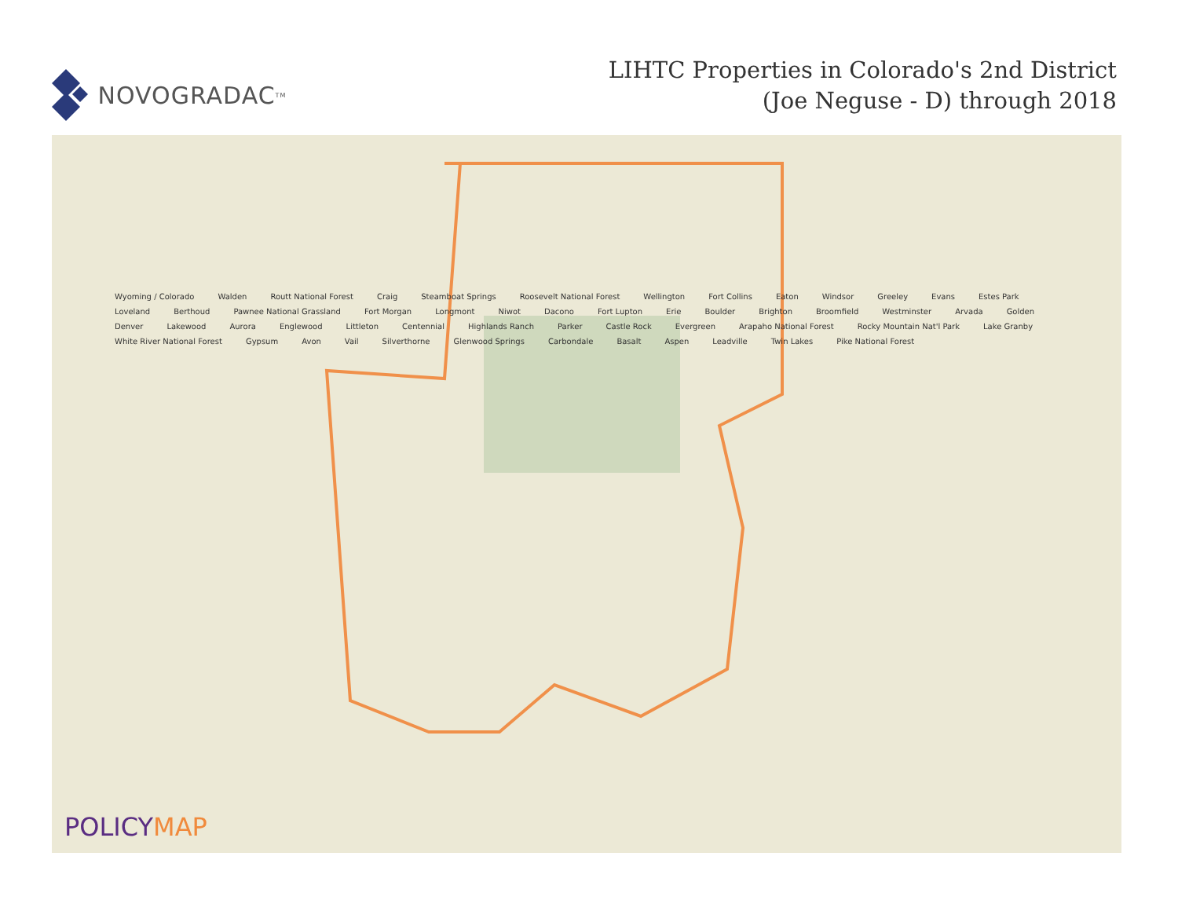NOVOGRADAC<sub>TM</sub>
LIHTC Properties in Colorado's 2nd District
(Joe Neguse - D) through 2018
Wyoming / Colorado Walden Routt National Forest Craig Steamboat Springs Roosevelt National Forest Wellington Fort Collins Eaton Windsor Greeley Evans Estes Park Loveland Berthoud Pawnee National Grassland Fort Morgan Longmont Niwot Dacono Fort Lupton Erie Boulder Brighton Broomfield Westminster Arvada Golden Denver Lakewood Aurora Englewood Littleton Centennial Highlands Ranch Parker Castle Rock Evergreen Arapaho National Forest Rocky Mountain Nat'l Park Lake Granby White River National Forest Gypsum Avon Vail Silverthorne Glenwood Springs Carbondale Basalt Aspen Leadville Twin Lakes Pike National Forest
POLICYMAP